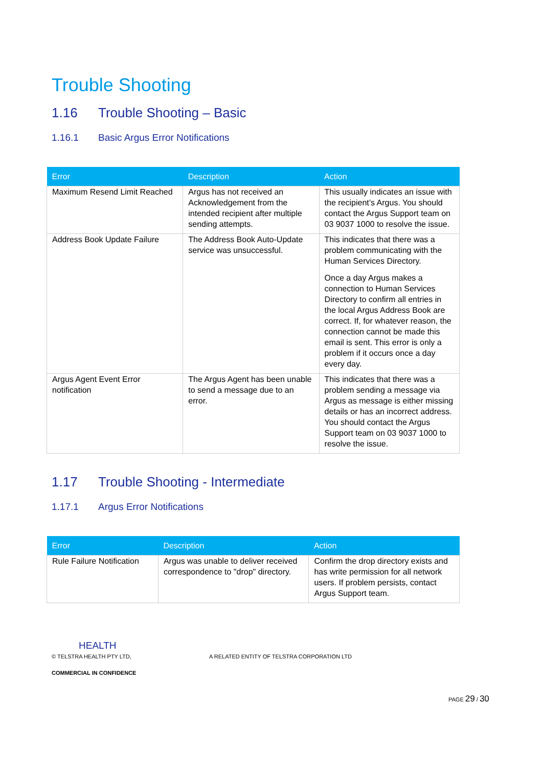Trouble Shooting
1.16 Trouble Shooting – Basic
1.16.1 Basic Argus Error Notifications
| Error | Description | Action |
| --- | --- | --- |
| Maximum Resend Limit Reached | Argus has not received an Acknowledgement from the intended recipient after multiple sending attempts. | This usually indicates an issue with the recipient’s Argus. You should contact the Argus Support team on 03 9037 1000 to resolve the issue. |
| Address Book Update Failure | The Address Book Auto-Update service was unsuccessful. | This indicates that there was a problem communicating with the Human Services Directory. Once a day Argus makes a connection to Human Services Directory to confirm all entries in the local Argus Address Book are correct. If, for whatever reason, the connection cannot be made this email is sent. This error is only a problem if it occurs once a day every day. |
| Argus Agent Event Error notification | The Argus Agent has been unable to send a message due to an error. | This indicates that there was a problem sending a message via Argus as message is either missing details or has an incorrect address. You should contact the Argus Support team on 03 9037 1000 to resolve the issue. |
1.17 Trouble Shooting - Intermediate
1.17.1 Argus Error Notifications
| Error | Description | Action |
| --- | --- | --- |
| Rule Failure Notification | Argus was unable to deliver received correspondence to "drop" directory. | Confirm the drop directory exists and has write permission for all network users. If problem persists, contact Argus Support team. |
HEALTH
© TELSTRA HEALTH PTY LTD, A RELATED ENTITY OF TELSTRA CORPORATION LTD
COMMERCIAL IN CONFIDENCE
PAGE 29 / 30